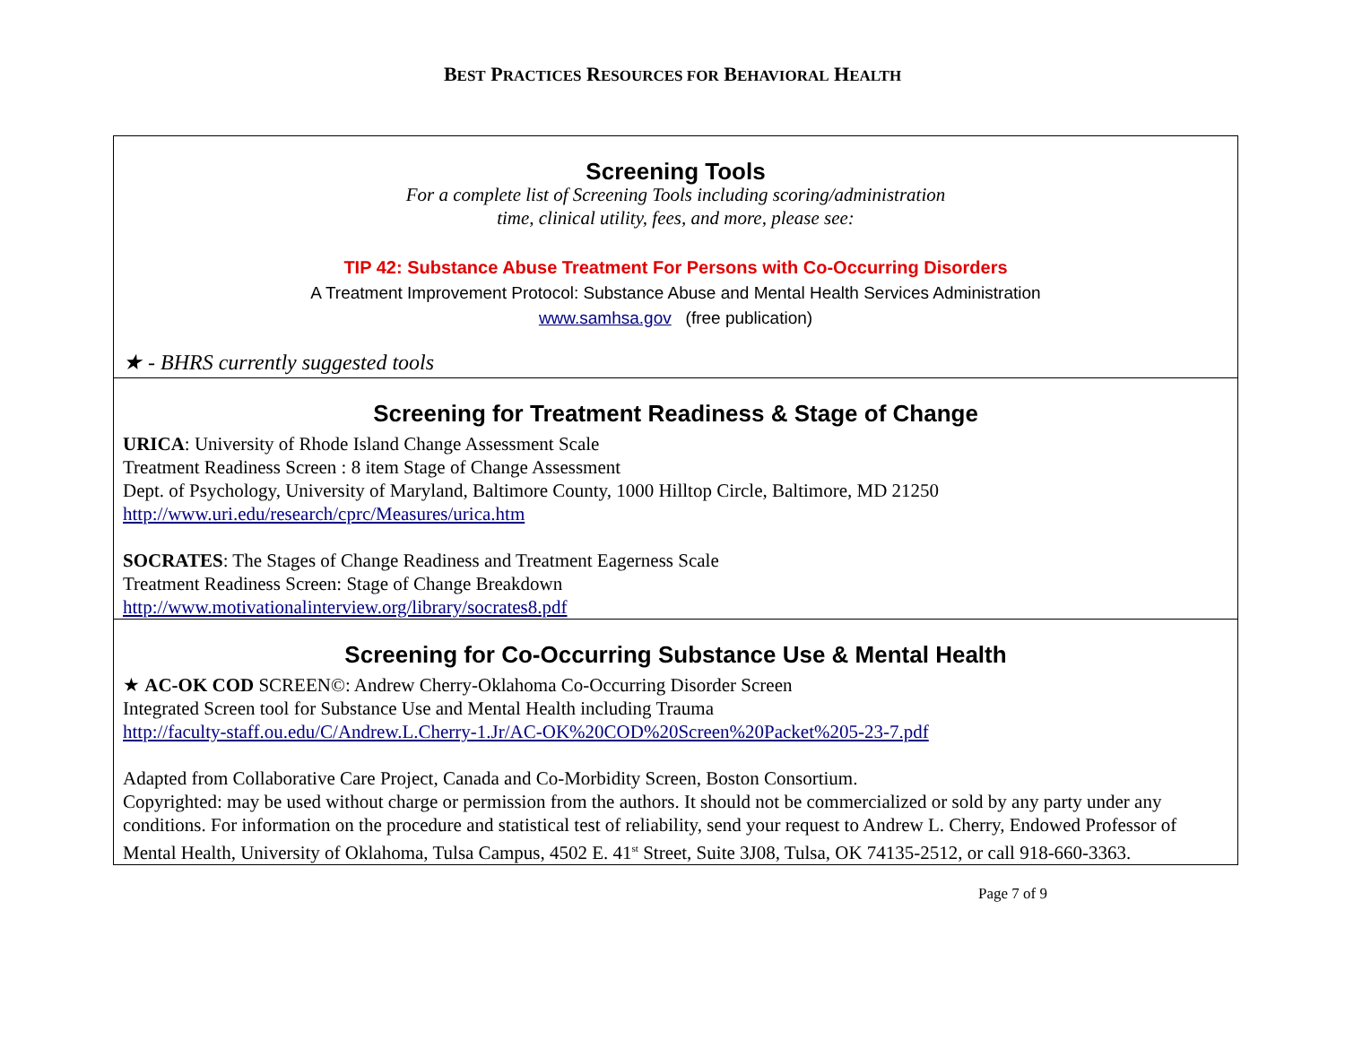BEST PRACTICES RESOURCES FOR BEHAVIORAL HEALTH
| Screening Tools For a complete list of Screening Tools including scoring/administration time, clinical utility, fees, and more, please see: TIP 42: Substance Abuse Treatment For Persons with Co-Occurring Disorders A Treatment Improvement Protocol: Substance Abuse and Mental Health Services Administration www.samhsa.gov (free publication) ★ - BHRS currently suggested tools |
| Screening for Treatment Readiness & Stage of Change URICA : University of Rhode Island Change Assessment Scale Treatment Readiness Screen : 8 item Stage of Change Assessment Dept. of Psychology, University of Maryland, Baltimore County, 1000 Hilltop Circle, Baltimore, MD 21250 http://www.uri.edu/research/cprc/Measures/urica.htm SOCRATES : The Stages of Change Readiness and Treatment Eagerness Scale Treatment Readiness Screen: Stage of Change Breakdown http://www.motivationalinterview.org/library/socrates8.pdf |
| Screening for Co-Occurring Substance Use & Mental Health ★ AC-OK COD SCREEN©: Andrew Cherry-Oklahoma Co-Occurring Disorder Screen Integrated Screen tool for Substance Use and Mental Health including Trauma http://faculty-staff.ou.edu/C/Andrew.L.Cherry-1.Jr/AC-OK%20COD%20Screen%20Packet%205-23-7.pdf Adapted from Collaborative Care Project, Canada and Co-Morbidity Screen, Boston Consortium. Copyrighted: may be used without charge or permission from the authors. It should not be commercialized or sold by any party under any conditions. For information on the procedure and statistical test of reliability, send your request to Andrew L. Cherry, Endowed Professor of Mental Health, University of Oklahoma, Tulsa Campus, 4502 E. 41<sup>st</sup> Street, Suite 3J08, Tulsa, OK 74135-2512, or call 918-660-3363. |
Page 7 of 9